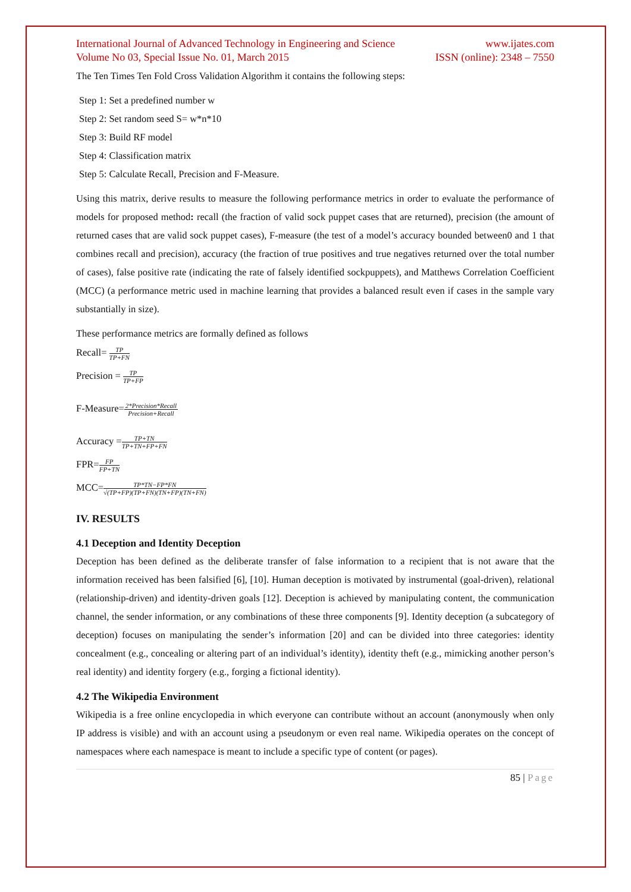International Journal of Advanced Technology in Engineering and Science www.ijates.com
Volume No 03, Special Issue No. 01, March 2015 ISSN (online): 2348 – 7550
The Ten Times Ten Fold Cross Validation Algorithm it contains the following steps:
Step 1: Set a predefined number w
Step 2: Set random seed S= w*n*10
Step 3: Build RF model
Step 4: Classification matrix
Step 5: Calculate Recall, Precision and F-Measure.
Using this matrix, derive results to measure the following performance metrics in order to evaluate the performance of models for proposed method: recall (the fraction of valid sock puppet cases that are returned), precision (the amount of returned cases that are valid sock puppet cases), F-measure (the test of a model’s accuracy bounded between0 and 1 that combines recall and precision), accuracy (the fraction of true positives and true negatives returned over the total number of cases), false positive rate (indicating the rate of falsely identified sockpuppets), and Matthews Correlation Coefficient (MCC) (a performance metric used in machine learning that provides a balanced result even if cases in the sample vary substantially in size).
These performance metrics are formally defined as follows
Recall= TP TP+FN
Precision = TP TP+FP
F-Measure=2*Precision*Recall Precision+Recall
Accuracy =TP+TN TP+TN+FP+FN
FPR=FP FP+TN
MCC=TP*TN−FP*FN √(TP+FP)(TP+FN)(TN+FP)(TN+FN)
IV. RESULTS
4.1 Deception and Identity Deception
Deception has been defined as the deliberate transfer of false information to a recipient that is not aware that the information received has been falsified [6], [10]. Human deception is motivated by instrumental (goal-driven), relational (relationship-driven) and identity-driven goals [12]. Deception is achieved by manipulating content, the communication channel, the sender information, or any combinations of these three components [9]. Identity deception (a subcategory of deception) focuses on manipulating the sender’s information [20] and can be divided into three categories: identity concealment (e.g., concealing or altering part of an individual’s identity), identity theft (e.g., mimicking another person’s real identity) and identity forgery (e.g., forging a fictional identity).
4.2 The Wikipedia Environment
Wikipedia is a free online encyclopedia in which everyone can contribute without an account (anonymously when only IP address is visible) and with an account using a pseudonym or even real name. Wikipedia operates on the concept of namespaces where each namespace is meant to include a specific type of content (or pages).
85 | Page